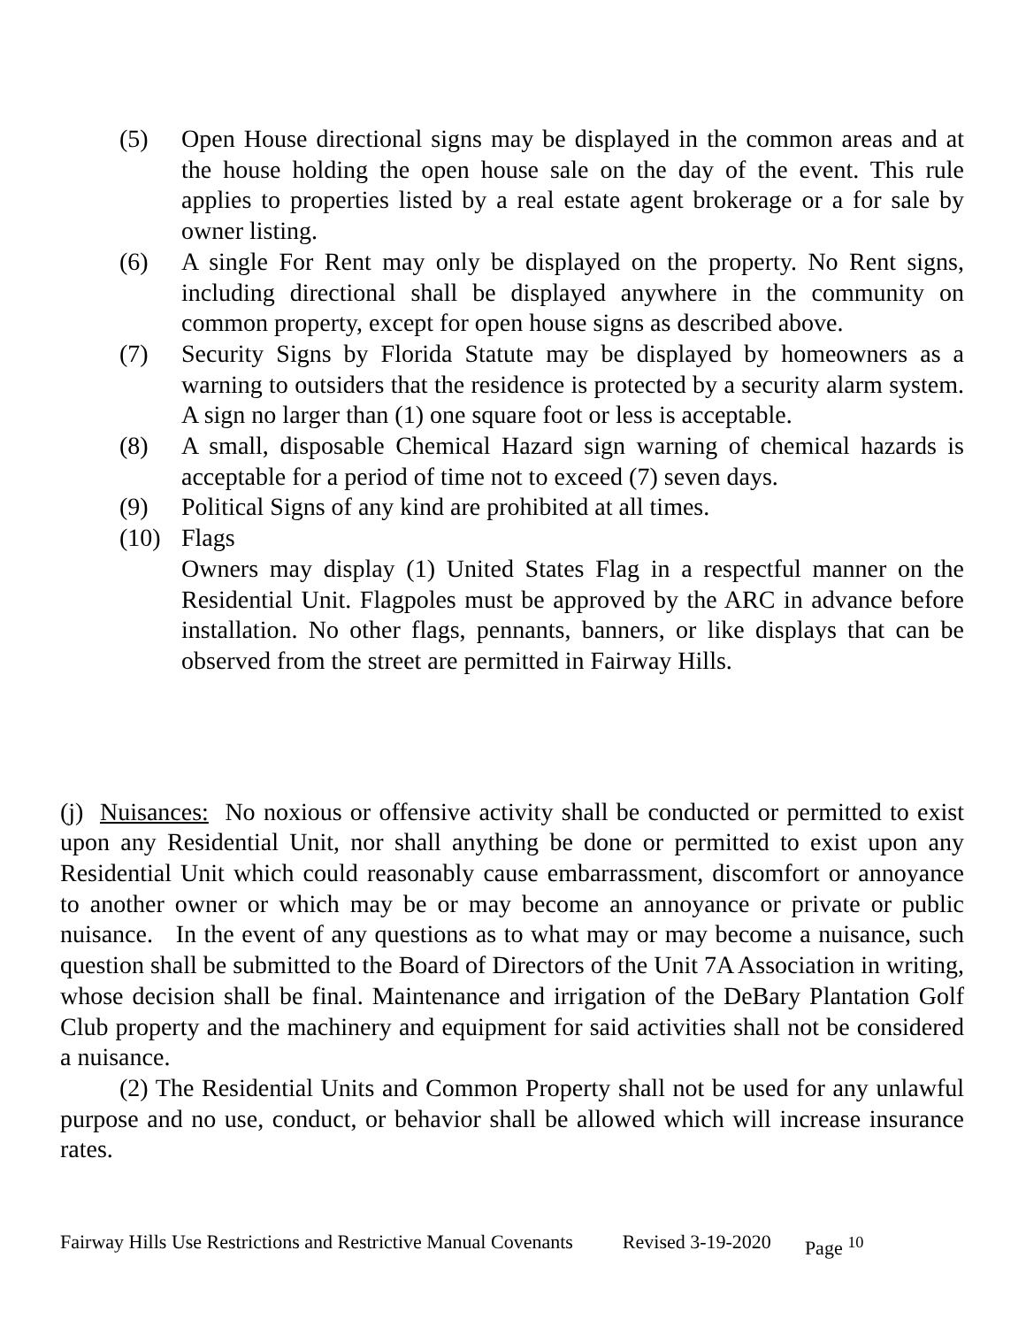(5) Open House directional signs may be displayed in the common areas and at the house holding the open house sale on the day of the event. This rule applies to properties listed by a real estate agent brokerage or a for sale by owner listing.
(6) A single For Rent may only be displayed on the property. No Rent signs, including directional shall be displayed anywhere in the community on common property, except for open house signs as described above.
(7) Security Signs by Florida Statute may be displayed by homeowners as a warning to outsiders that the residence is protected by a security alarm system. A sign no larger than (1) one square foot or less is acceptable.
(8) A small, disposable Chemical Hazard sign warning of chemical hazards is acceptable for a period of time not to exceed (7) seven days.
(9) Political Signs of any kind are prohibited at all times.
(10) Flags
Owners may display (1) United States Flag in a respectful manner on the Residential Unit. Flagpoles must be approved by the ARC in advance before installation. No other flags, pennants, banners, or like displays that can be observed from the street are permitted in Fairway Hills.
(j) Nuisances: No noxious or offensive activity shall be conducted or permitted to exist upon any Residential Unit, nor shall anything be done or permitted to exist upon any Residential Unit which could reasonably cause embarrassment, discomfort or annoyance to another owner or which may be or may become an annoyance or private or public nuisance. In the event of any questions as to what may or may become a nuisance, such question shall be submitted to the Board of Directors of the Unit 7A Association in writing, whose decision shall be final. Maintenance and irrigation of the DeBary Plantation Golf Club property and the machinery and equipment for said activities shall not be considered a nuisance.
(2) The Residential Units and Common Property shall not be used for any unlawful purpose and no use, conduct, or behavior shall be allowed which will increase insurance rates.
Fairway Hills Use Restrictions and Restrictive Manual Covenants Revised 3-19-2020 Page <sup>10</sup>